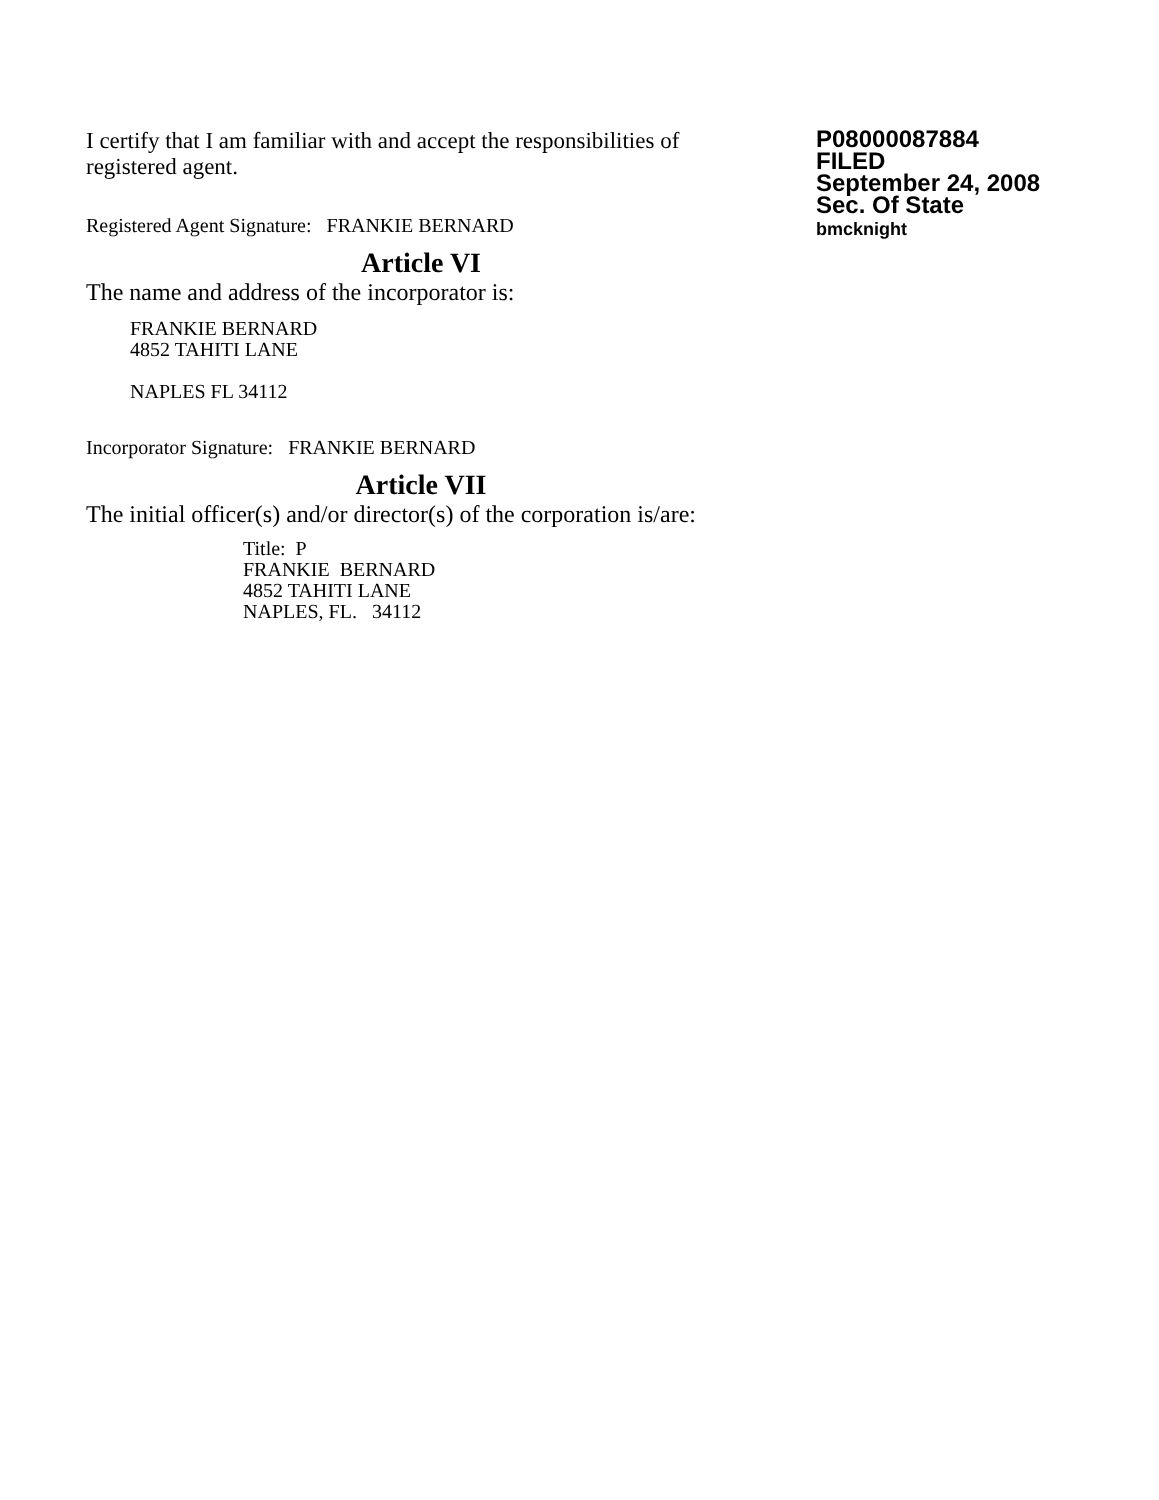I certify that I am familiar with and accept the responsibilities of registered agent.
Registered Agent Signature: FRANKIE BERNARD
Article VI
The name and address of the incorporator is:
FRANKIE BERNARD
4852 TAHITI LANE
NAPLES FL 34112
Incorporator Signature: FRANKIE BERNARD
Article VII
The initial officer(s) and/or director(s) of the corporation is/are:
Title: P
FRANKIE BERNARD
4852 TAHITI LANE
NAPLES, FL. 34112
P08000087884
FILED
September 24, 2008
Sec. Of State
bmcknight